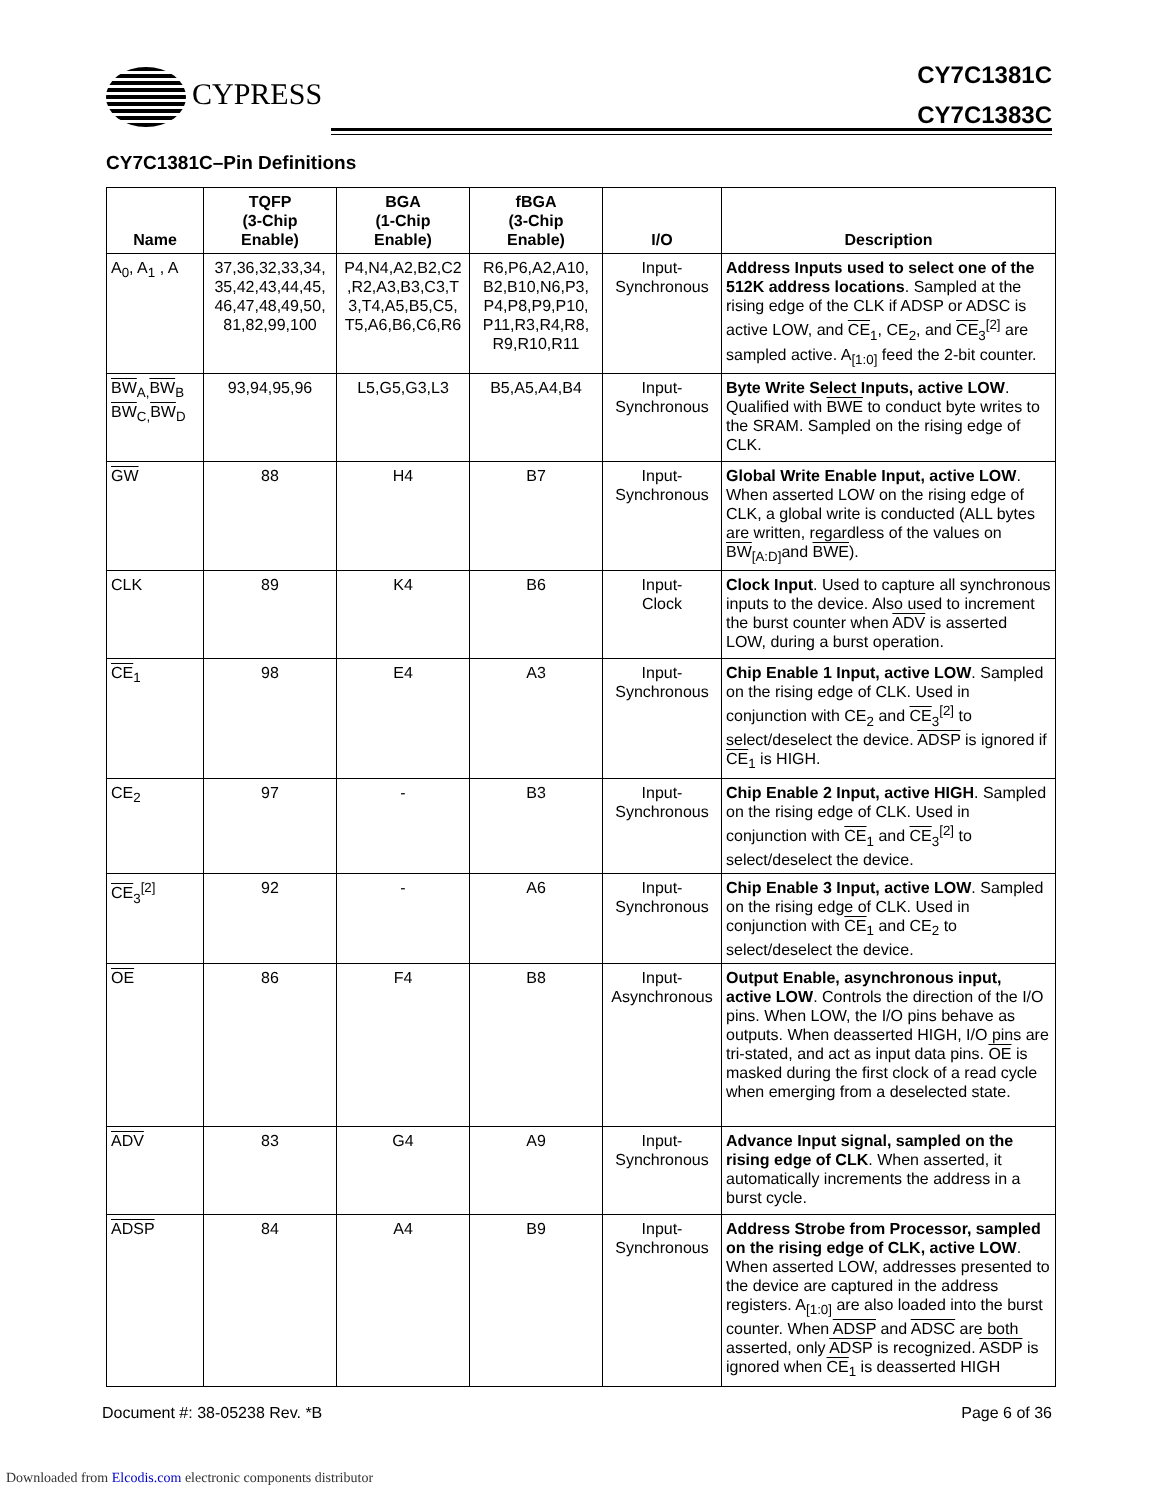CYPRESS
CY7C1381C
CY7C1383C
CY7C1381C–Pin Definitions
| Name | TQFP (3-Chip Enable) | BGA (1-Chip Enable) | fBGA (3-Chip Enable) | I/O | Description |
| --- | --- | --- | --- | --- | --- |
| A<sub>0</sub>, A<sub>1</sub> , A | 37,36,32,33,34, 35,42,43,44,45, 46,47,48,49,50, 81,82,99,100 | P4,N4,A2,B2,C2 ,R2,A3,B3,C3,T 3,T4,A5,B5,C5, T5,A6,B6,C6,R6 | R6,P6,A2,A10, B2,B10,N6,P3, P4,P8,P9,P10, P11,R3,R4,R8, R9,R10,R11 | Input- Synchronous | Address Inputs used to select one of the 512K address locations . Sampled at the rising edge of the CLK if ADSP or ADSC is active LOW, and CE<sub>1</sub>, CE<sub>2</sub>, and CE<sub>3</sub><sup>[2]</sup> are sampled active. A<sub>[1:0]</sub> feed the 2-bit counter. |
| BW<sub>A,</sub> BW<sub>B</sub> BW<sub>C,</sub> BW<sub>D</sub> | 93,94,95,96 | L5,G5,G3,L3 | B5,A5,A4,B4 | Input- Synchronous | Byte Write Select Inputs, active LOW . Qualified with BWE to conduct byte writes to the SRAM. Sampled on the rising edge of CLK. |
| GW | 88 | H4 | B7 | Input- Synchronous | Global Write Enable Input, active LOW . When asserted LOW on the rising edge of CLK, a global write is conducted (ALL bytes are written, regardless of the values on BW<sub>[A:D]</sub>and BWE ). |
| CLK | 89 | K4 | B6 | Input- Clock | Clock Input . Used to capture all synchronous inputs to the device. Also used to increment the burst counter when ADV is asserted LOW, during a burst operation. |
| CE<sub>1</sub> | 98 | E4 | A3 | Input- Synchronous | Chip Enable 1 Input, active LOW . Sampled on the rising edge of CLK. Used in conjunction with CE<sub>2</sub> and CE<sub>3</sub><sup>[2]</sup> to select/deselect the device. ADSP is ignored if CE<sub>1</sub> is HIGH. |
| CE<sub>2</sub> | 97 | - | B3 | Input- Synchronous | Chip Enable 2 Input, active HIGH . Sampled on the rising edge of CLK. Used in conjunction with CE<sub>1</sub> and CE<sub>3</sub><sup>[2]</sup> to select/deselect the device. |
| CE<sub>3</sub><sup>[2]</sup> | 92 | - | A6 | Input- Synchronous | Chip Enable 3 Input, active LOW . Sampled on the rising edge of CLK. Used in conjunction with CE<sub>1</sub> and CE<sub>2</sub> to select/deselect the device. |
| OE | 86 | F4 | B8 | Input- Asynchronous | Output Enable, asynchronous input, active LOW . Controls the direction of the I/O pins. When LOW, the I/O pins behave as outputs. When deasserted HIGH, I/O pins are tri-stated, and act as input data pins. OE is masked during the first clock of a read cycle when emerging from a deselected state. |
| ADV | 83 | G4 | A9 | Input- Synchronous | Advance Input signal, sampled on the rising edge of CLK . When asserted, it automatically increments the address in a burst cycle. |
| ADSP | 84 | A4 | B9 | Input- Synchronous | Address Strobe from Processor, sampled on the rising edge of CLK, active LOW . When asserted LOW, addresses presented to the device are captured in the address registers. A<sub>[1:0]</sub> are also loaded into the burst counter. When ADSP and ADSC are both asserted, only ADSP is recognized. ASDP is ignored when CE<sub>1</sub> is deasserted HIGH |
Document #: 38-05238 Rev. *B Page 6 of 36
Downloaded from Elcodis.com electronic components distributor